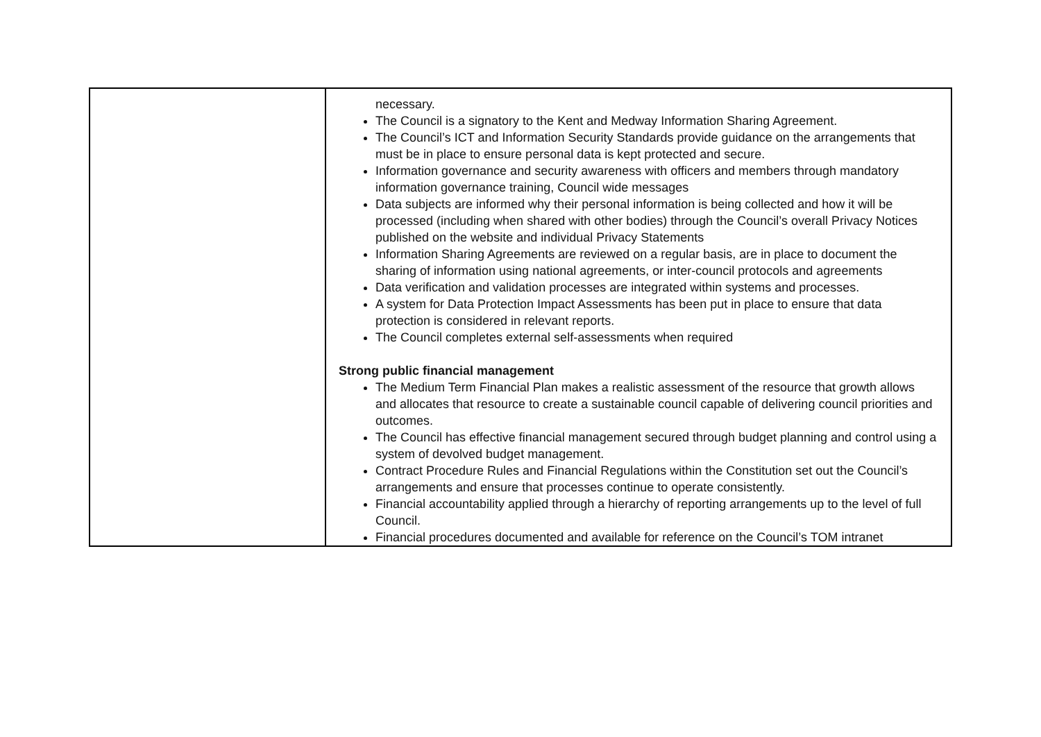| | necessary. The Council is a signatory to the Kent and Medway Information Sharing Agreement. The Council’s ICT and Information Security Standards provide guidance on the arrangements that must be in place to ensure personal data is kept protected and secure. Information governance and security awareness with officers and members through mandatory information governance training, Council wide messages Data subjects are informed why their personal information is being collected and how it will be processed (including when shared with other bodies) through the Council’s overall Privacy Notices published on the website and individual Privacy Statements Information Sharing Agreements are reviewed on a regular basis, are in place to document the sharing of information using national agreements, or inter-council protocols and agreements Data verification and validation processes are integrated within systems and processes. A system for Data Protection Impact Assessments has been put in place to ensure that data protection is considered in relevant reports. The Council completes external self-assessments when required Strong public financial management The Medium Term Financial Plan makes a realistic assessment of the resource that growth allows and allocates that resource to create a sustainable council capable of delivering council priorities and outcomes. The Council has effective financial management secured through budget planning and control using a system of devolved budget management. Contract Procedure Rules and Financial Regulations within the Constitution set out the Council’s arrangements and ensure that processes continue to operate consistently. Financial accountability applied through a hierarchy of reporting arrangements up to the level of full Council. Financial procedures documented and available for reference on the Council’s TOM intranet |